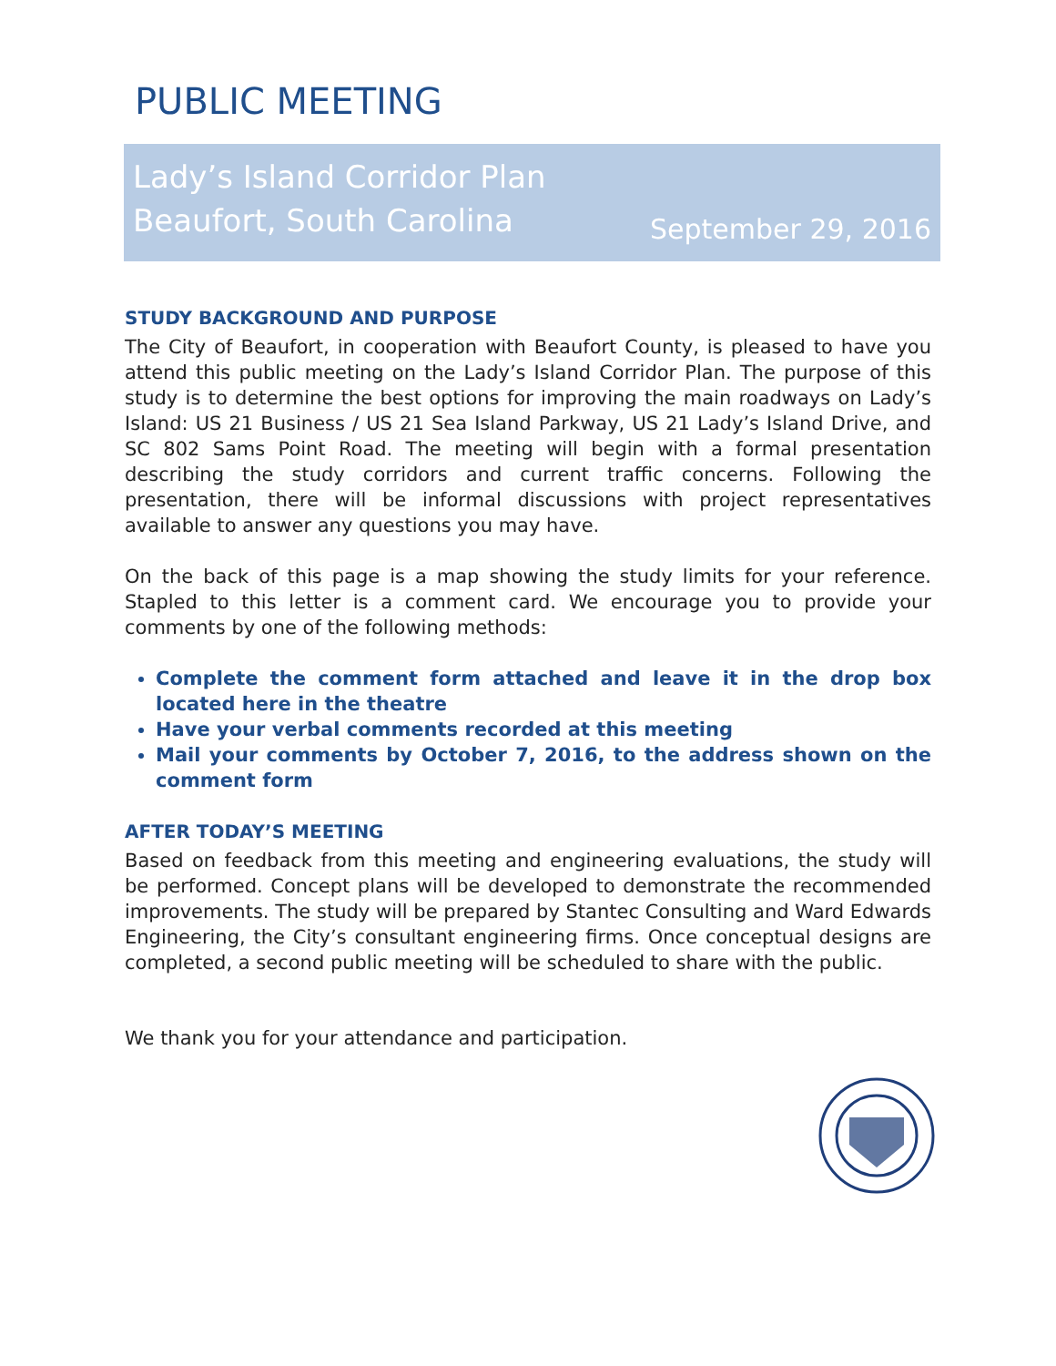PUBLIC MEETING
Lady’s Island Corridor Plan
Beaufort, South Carolina
September 29, 2016
STUDY BACKGROUND AND PURPOSE
The City of Beaufort, in cooperation with Beaufort County, is pleased to have you attend this public meeting on the Lady’s Island Corridor Plan. The purpose of this study is to determine the best options for improving the main roadways on Lady’s Island: US 21 Business / US 21 Sea Island Parkway, US 21 Lady’s Island Drive, and SC 802 Sams Point Road. The meeting will begin with a formal presentation describing the study corridors and current traffic concerns. Following the presentation, there will be informal discussions with project representatives available to answer any questions you may have.
On the back of this page is a map showing the study limits for your reference. Stapled to this letter is a comment card. We encourage you to provide your comments by one of the following methods:
Complete the comment form attached and leave it in the drop box located here in the theatre
Have your verbal comments recorded at this meeting
Mail your comments by October 7, 2016, to the address shown on the comment form
AFTER TODAY’S MEETING
Based on feedback from this meeting and engineering evaluations, the study will be performed. Concept plans will be developed to demonstrate the recommended improvements. The study will be prepared by Stantec Consulting and Ward Edwards Engineering, the City’s consultant engineering firms. Once conceptual designs are completed, a second public meeting will be scheduled to share with the public.
We thank you for your attendance and participation.